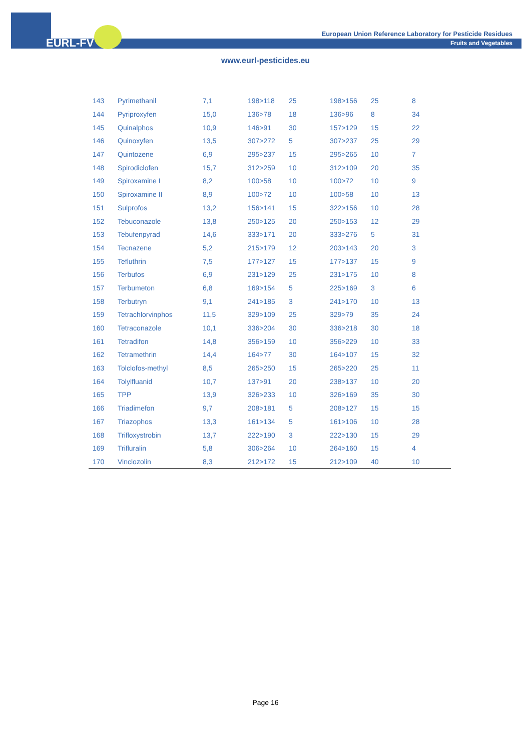EURL-FV
European Union Reference Laboratory for Pesticide Residues
Fruits and Vegetables
www.eurl-pesticides.eu
| 143 | Pyrimethanil | 7,1 | 198>118 | 25 | 198>156 | 25 | 8 |
| 144 | Pyriproxyfen | 15,0 | 136>78 | 18 | 136>96 | 8 | 34 |
| 145 | Quinalphos | 10,9 | 146>91 | 30 | 157>129 | 15 | 22 |
| 146 | Quinoxyfen | 13,5 | 307>272 | 5 | 307>237 | 25 | 29 |
| 147 | Quintozene | 6,9 | 295>237 | 15 | 295>265 | 10 | 7 |
| 148 | Spirodiclofen | 15,7 | 312>259 | 10 | 312>109 | 20 | 35 |
| 149 | Spiroxamine I | 8,2 | 100>58 | 10 | 100>72 | 10 | 9 |
| 150 | Spiroxamine II | 8,9 | 100>72 | 10 | 100>58 | 10 | 13 |
| 151 | Sulprofos | 13,2 | 156>141 | 15 | 322>156 | 10 | 28 |
| 152 | Tebuconazole | 13,8 | 250>125 | 20 | 250>153 | 12 | 29 |
| 153 | Tebufenpyrad | 14,6 | 333>171 | 20 | 333>276 | 5 | 31 |
| 154 | Tecnazene | 5,2 | 215>179 | 12 | 203>143 | 20 | 3 |
| 155 | Tefluthrin | 7,5 | 177>127 | 15 | 177>137 | 15 | 9 |
| 156 | Terbufos | 6,9 | 231>129 | 25 | 231>175 | 10 | 8 |
| 157 | Terbumeton | 6,8 | 169>154 | 5 | 225>169 | 3 | 6 |
| 158 | Terbutryn | 9,1 | 241>185 | 3 | 241>170 | 10 | 13 |
| 159 | Tetrachlorvinphos | 11,5 | 329>109 | 25 | 329>79 | 35 | 24 |
| 160 | Tetraconazole | 10,1 | 336>204 | 30 | 336>218 | 30 | 18 |
| 161 | Tetradifon | 14,8 | 356>159 | 10 | 356>229 | 10 | 33 |
| 162 | Tetramethrin | 14,4 | 164>77 | 30 | 164>107 | 15 | 32 |
| 163 | Tolclofos-methyl | 8,5 | 265>250 | 15 | 265>220 | 25 | 11 |
| 164 | Tolylfluanid | 10,7 | 137>91 | 20 | 238>137 | 10 | 20 |
| 165 | TPP | 13,9 | 326>233 | 10 | 326>169 | 35 | 30 |
| 166 | Triadimefon | 9,7 | 208>181 | 5 | 208>127 | 15 | 15 |
| 167 | Triazophos | 13,3 | 161>134 | 5 | 161>106 | 10 | 28 |
| 168 | Trifloxystrobin | 13,7 | 222>190 | 3 | 222>130 | 15 | 29 |
| 169 | Trifluralin | 5,8 | 306>264 | 10 | 264>160 | 15 | 4 |
| 170 | Vinclozolin | 8,3 | 212>172 | 15 | 212>109 | 40 | 10 |
Page 16